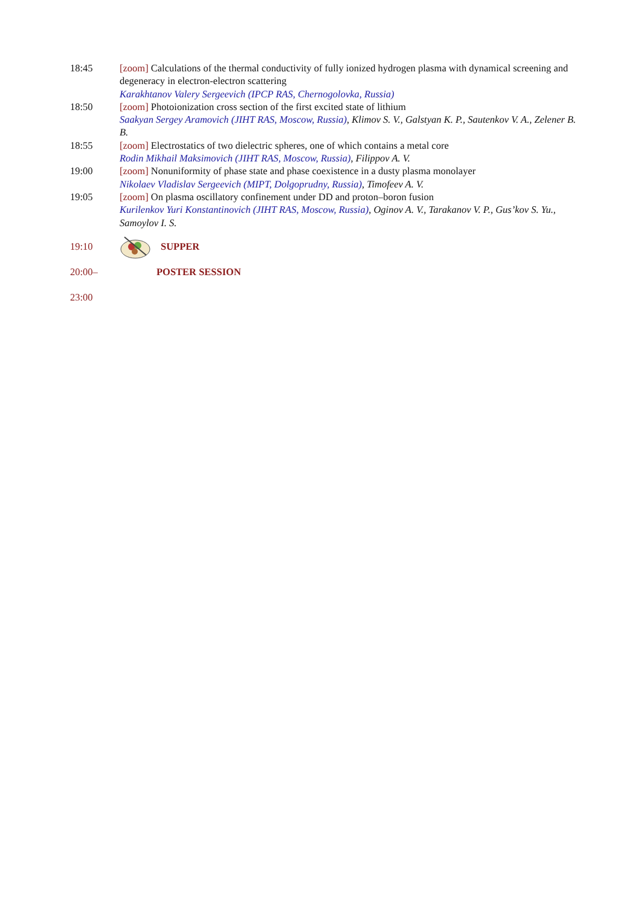18:45 [zoom] Calculations of the thermal conductivity of fully ionized hydrogen plasma with dynamical screening and degeneracy in electron-electron scattering
Karakhtanov Valery Sergeevich (IPCP RAS, Chernogolovka, Russia)
18:50 [zoom] Photoionization cross section of the first excited state of lithium
Saakyan Sergey Aramovich (JIHT RAS, Moscow, Russia), Klimov S. V., Galstyan K. P., Sautenkov V. A., Zelener B. B.
18:55 [zoom] Electrostatics of two dielectric spheres, one of which contains a metal core
Rodin Mikhail Maksimovich (JIHT RAS, Moscow, Russia), Filippov A. V.
19:00 [zoom] Nonuniformity of phase state and phase coexistence in a dusty plasma monolayer
Nikolaev Vladislav Sergeevich (MIPT, Dolgoprudny, Russia), Timofeev A. V.
19:05 [zoom] On plasma oscillatory confinement under DD and proton–boron fusion
Kurilenkov Yuri Konstantinovich (JIHT RAS, Moscow, Russia), Oginov A. V., Tarakanov V. P., Gus’kov S. Yu., Samoylov I. S.
19:10 SUPPER
20:00–
23:00
POSTER SESSION